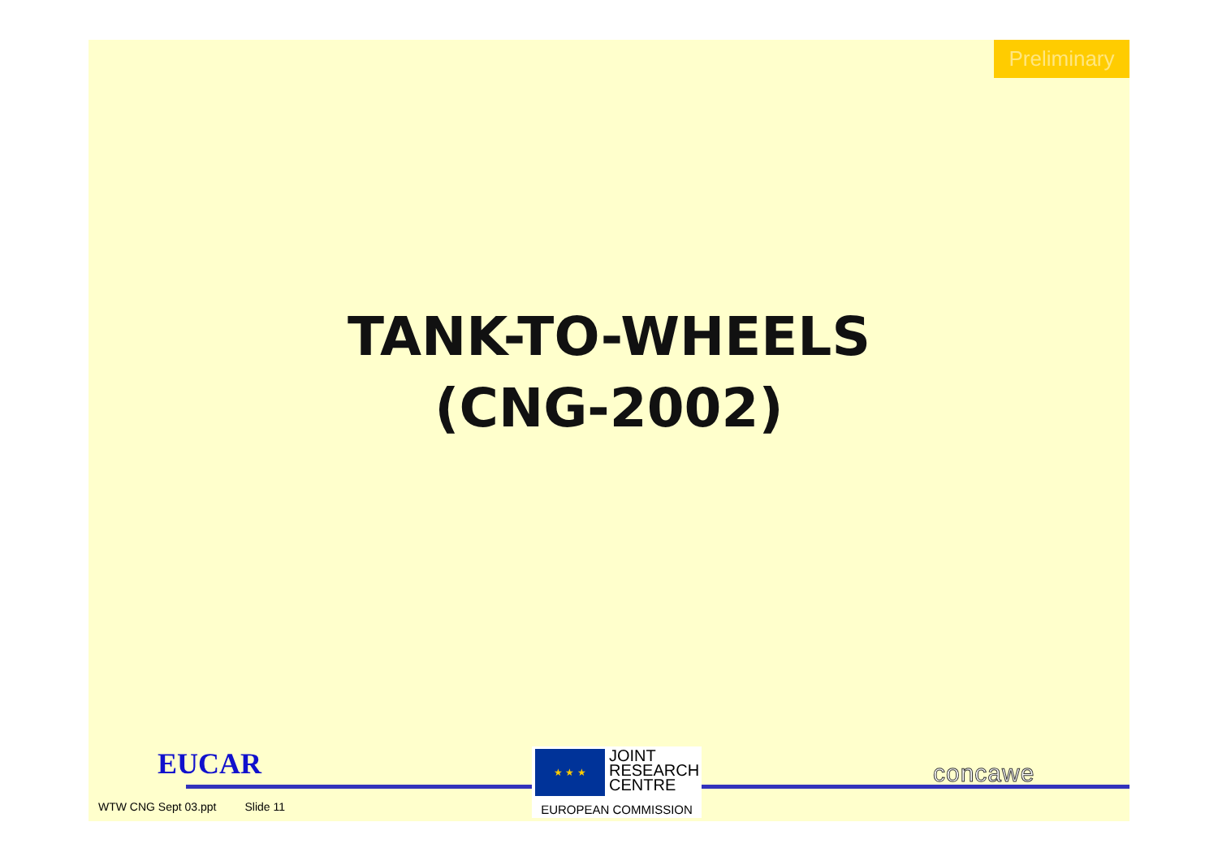Preliminary
TANK-TO-WHEELS
(CNG-2002)
EUCAR
WTW CNG Sept 03.ppt Slide 11
★ ★ ★
JOINT
RESEARCH
CENTRE
EUROPEAN COMMISSION
concawe